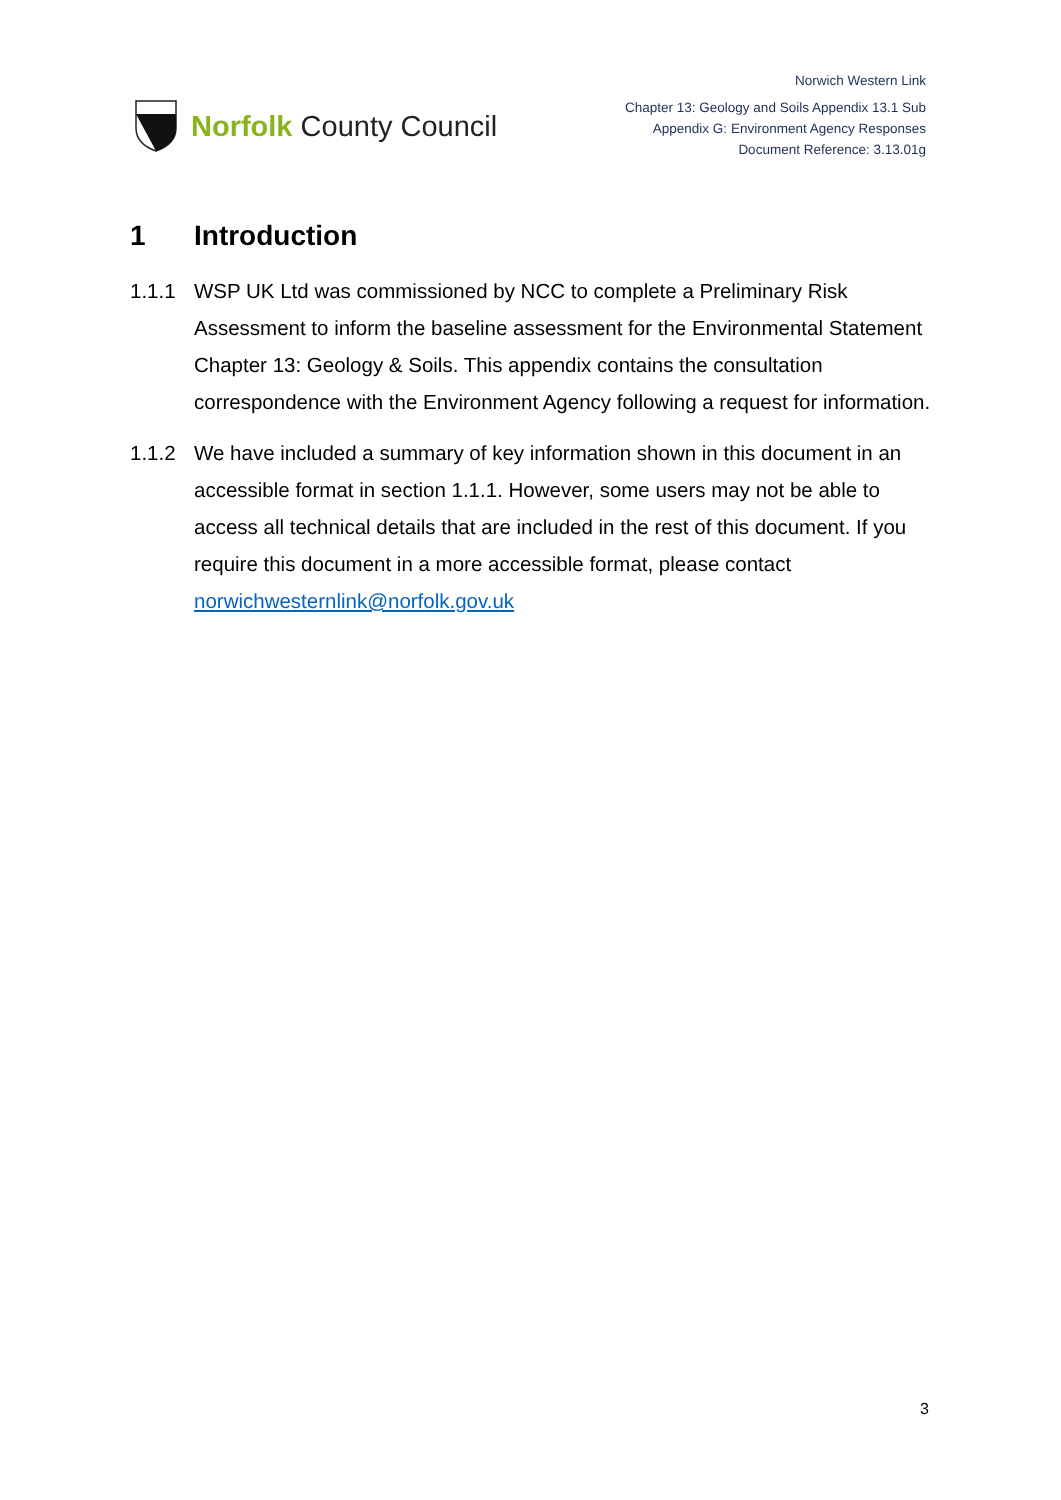Norfolk County Council
Norwich Western Link
Chapter 13: Geology and Soils Appendix 13.1 Sub
Appendix G: Environment Agency Responses
Document Reference: 3.13.01g
1 Introduction
1.1.1 WSP UK Ltd was commissioned by NCC to complete a Preliminary Risk Assessment to inform the baseline assessment for the Environmental Statement Chapter 13: Geology & Soils. This appendix contains the consultation correspondence with the Environment Agency following a request for information.
1.1.2 We have included a summary of key information shown in this document in an accessible format in section 1.1.1. However, some users may not be able to access all technical details that are included in the rest of this document. If you require this document in a more accessible format, please contact norwichwesternlink@norfolk.gov.uk
3